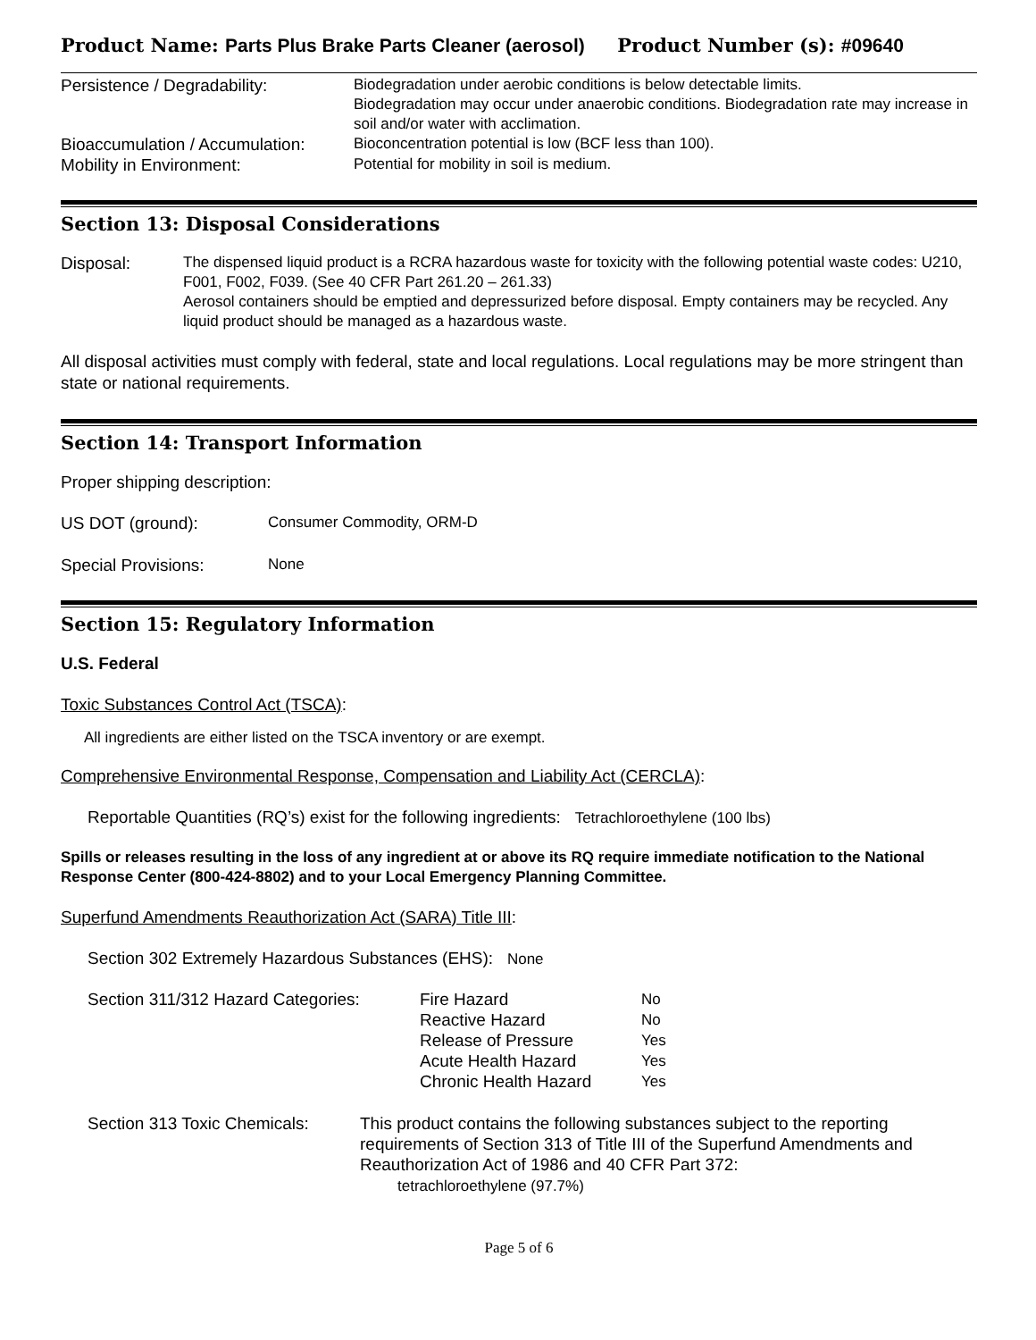Product Name: Parts Plus Brake Parts Cleaner (aerosol) Product Number (s): #09640
Persistence / Degradability:
Biodegradation under aerobic conditions is below detectable limits.
Biodegradation may occur under anaerobic conditions. Biodegradation rate may increase in soil and/or water with acclimation.
Bioaccumulation / Accumulation:
Bioconcentration potential is low (BCF less than 100).
Mobility in Environment:
Potential for mobility in soil is medium.
Section 13: Disposal Considerations
Disposal:
The dispensed liquid product is a RCRA hazardous waste for toxicity with the following potential waste codes: U210, F001, F002, F039. (See 40 CFR Part 261.20 – 261.33)
Aerosol containers should be emptied and depressurized before disposal. Empty containers may be recycled. Any liquid product should be managed as a hazardous waste.
All disposal activities must comply with federal, state and local regulations. Local regulations may be more stringent than state or national requirements.
Section 14: Transport Information
Proper shipping description:
US DOT (ground):
Consumer Commodity, ORM-D
Special Provisions:
None
Section 15: Regulatory Information
U.S. Federal
Toxic Substances Control Act (TSCA):
All ingredients are either listed on the TSCA inventory or are exempt.
Comprehensive Environmental Response, Compensation and Liability Act (CERCLA):
Reportable Quantities (RQ’s) exist for the following ingredients: Tetrachloroethylene (100 lbs)
Spills or releases resulting in the loss of any ingredient at or above its RQ require immediate notification to the National Response Center (800-424-8802) and to your Local Emergency Planning Committee.
Superfund Amendments Reauthorization Act (SARA) Title III:
Section 302 Extremely Hazardous Substances (EHS): None
Section 311/312 Hazard Categories:
Fire Hazard
Reactive Hazard
Release of Pressure
Acute Health Hazard
Chronic Health Hazard
No
No
Yes
Yes
Yes
Section 313 Toxic Chemicals:
This product contains the following substances subject to the reporting requirements of Section 313 of Title III of the Superfund Amendments and Reauthorization Act of 1986 and 40 CFR Part 372:
tetrachloroethylene (97.7%)
Page 5 of 6